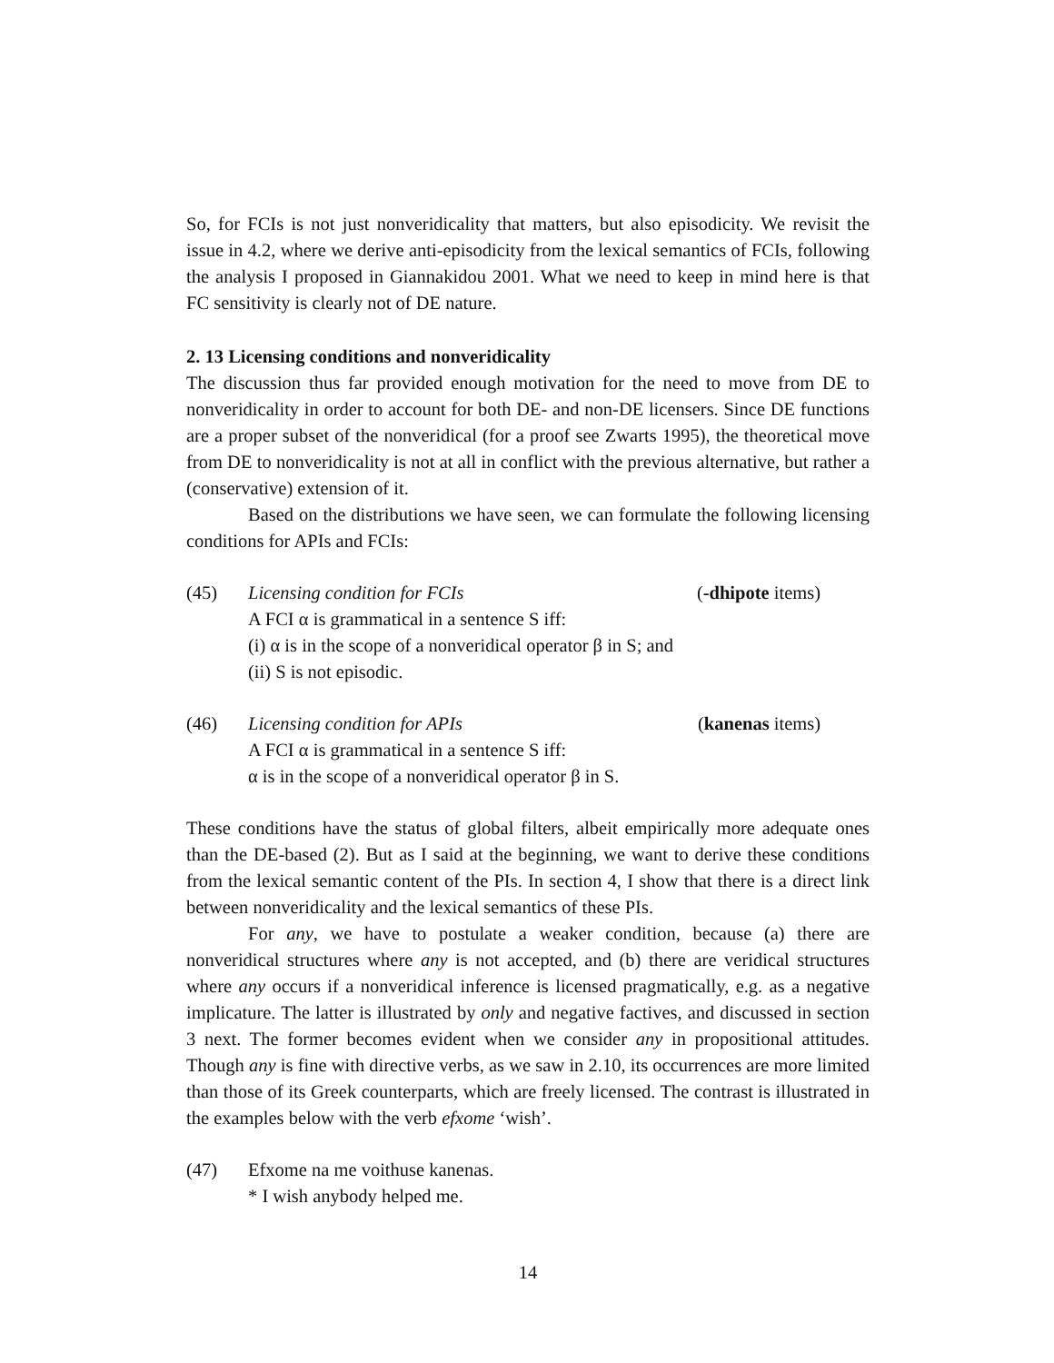So, for FCIs is not just nonveridicality that matters, but also episodicity. We revisit the issue in 4.2, where we derive anti-episodicity from the lexical semantics of FCIs, following the analysis I proposed in Giannakidou 2001. What we need to keep in mind here is that FC sensitivity is clearly not of DE nature.
2. 13 Licensing conditions and nonveridicality
The discussion thus far provided enough motivation for the need to move from DE to nonveridicality in order to account for both DE- and non-DE licensers. Since DE functions are a proper subset of the nonveridical (for a proof see Zwarts 1995), the theoretical move from DE to nonveridicality is not at all in conflict with the previous alternative, but rather a (conservative) extension of it.
Based on the distributions we have seen, we can formulate the following licensing conditions for APIs and FCIs:
(45) Licensing condition for FCIs (-dhipote items)
A FCI α is grammatical in a sentence S iff:
(i) α is in the scope of a nonveridical operator β in S; and
(ii) S is not episodic.
(46) Licensing condition for APIs (kanenas items)
A FCI α is grammatical in a sentence S iff:
α is in the scope of a nonveridical operator β in S.
These conditions have the status of global filters, albeit empirically more adequate ones than the DE-based (2). But as I said at the beginning, we want to derive these conditions from the lexical semantic content of the PIs. In section 4, I show that there is a direct link between nonveridicality and the lexical semantics of these PIs.
For any, we have to postulate a weaker condition, because (a) there are nonveridical structures where any is not accepted, and (b) there are veridical structures where any occurs if a nonveridical inference is licensed pragmatically, e.g. as a negative implicature. The latter is illustrated by only and negative factives, and discussed in section 3 next. The former becomes evident when we consider any in propositional attitudes. Though any is fine with directive verbs, as we saw in 2.10, its occurrences are more limited than those of its Greek counterparts, which are freely licensed. The contrast is illustrated in the examples below with the verb efxome ‘wish’.
(47) Efxome na me voithuse kanenas.
* I wish anybody helped me.
14